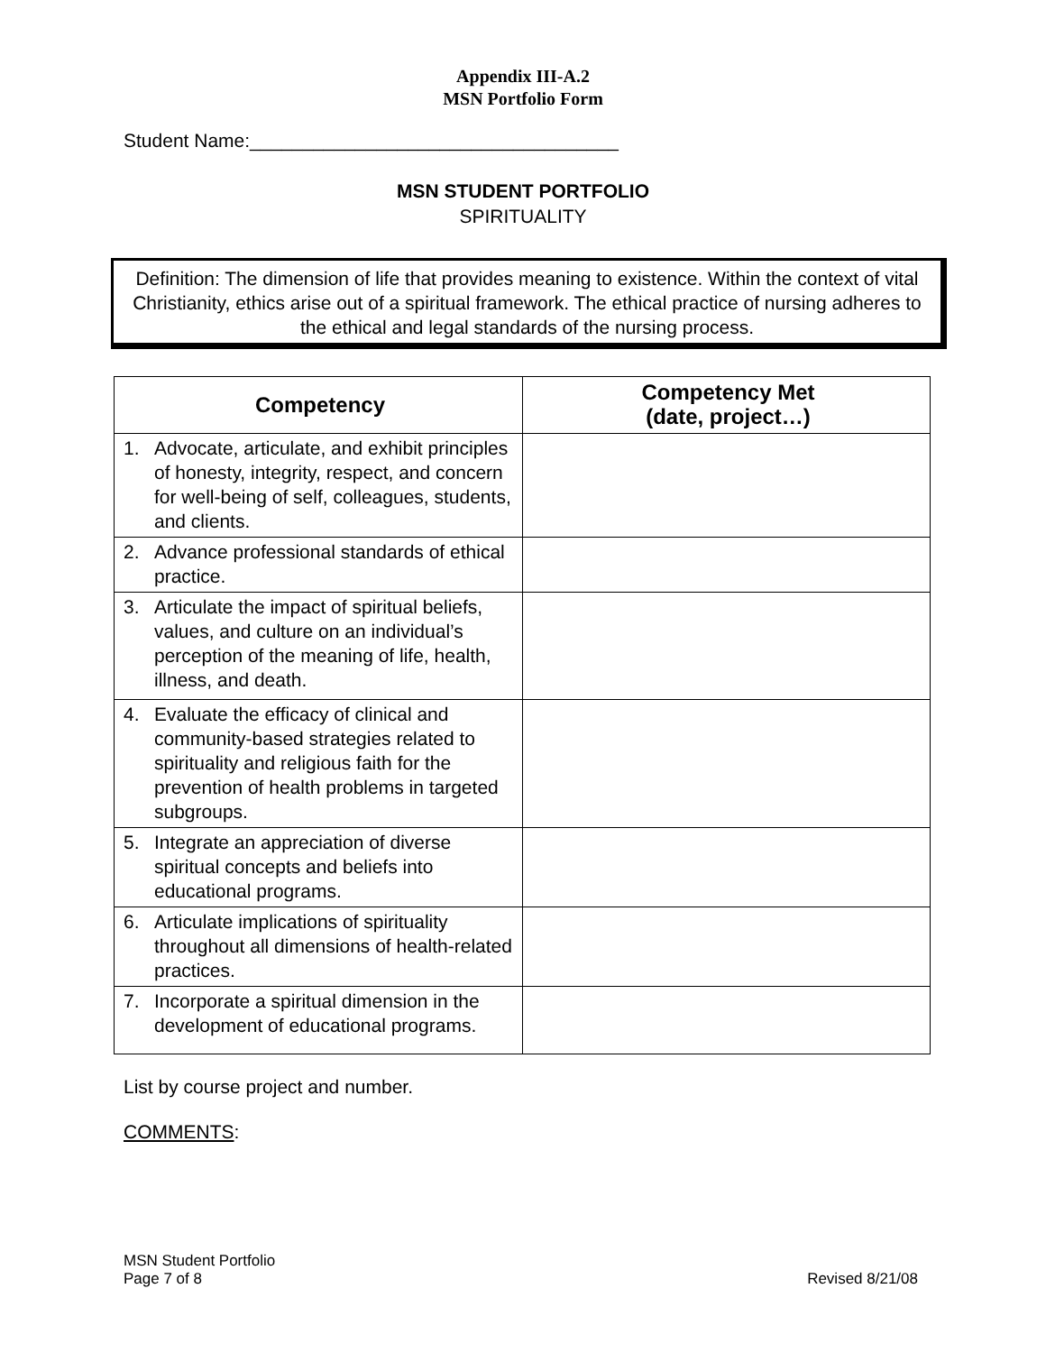Appendix III-A.2
MSN Portfolio Form
Student Name:___________________________________
MSN STUDENT PORTFOLIO
SPIRITUALITY
Definition: The dimension of life that provides meaning to existence. Within the context of vital Christianity, ethics arise out of a spiritual framework. The ethical practice of nursing adheres to the ethical and legal standards of the nursing process.
| Competency | Competency Met (date, project…) |
| --- | --- |
| 1. Advocate, articulate, and exhibit principles of honesty, integrity, respect, and concern for well-being of self, colleagues, students, and clients. | |
| 2. Advance professional standards of ethical practice. | |
| 3. Articulate the impact of spiritual beliefs, values, and culture on an individual’s perception of the meaning of life, health, illness, and death. | |
| 4. Evaluate the efficacy of clinical and community-based strategies related to spirituality and religious faith for the prevention of health problems in targeted subgroups. | |
| 5. Integrate an appreciation of diverse spiritual concepts and beliefs into educational programs. | |
| 6. Articulate implications of spirituality throughout all dimensions of health-related practices. | |
| 7. Incorporate a spiritual dimension in the development of educational programs. | |
List by course project and number.
COMMENTS:
MSN Student Portfolio
Page 7 of 8
Revised 8/21/08